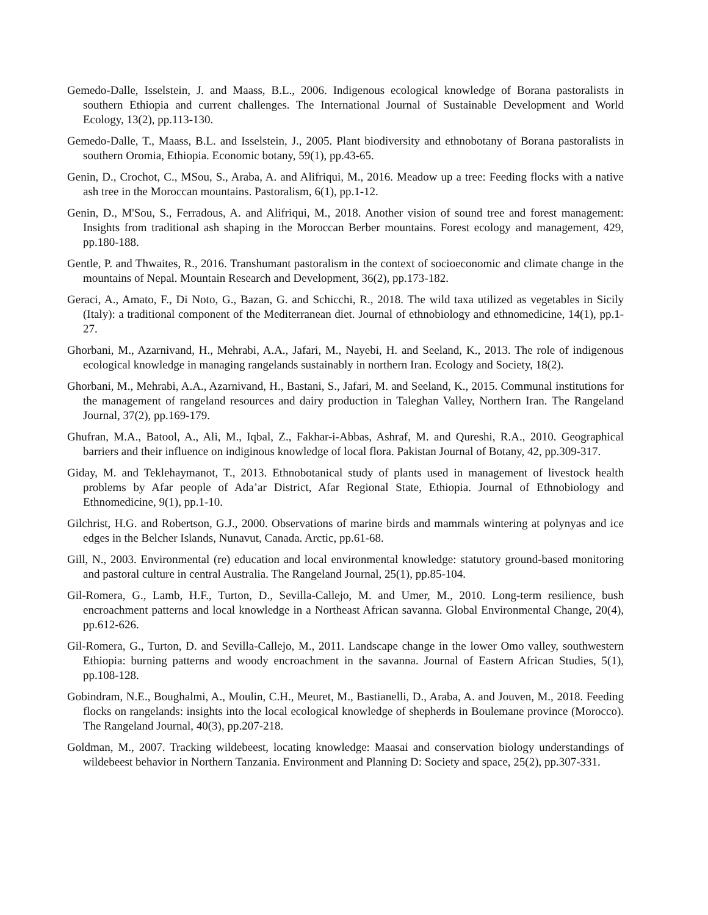Gemedo-Dalle, Isselstein, J. and Maass, B.L., 2006. Indigenous ecological knowledge of Borana pastoralists in southern Ethiopia and current challenges. The International Journal of Sustainable Development and World Ecology, 13(2), pp.113-130.
Gemedo-Dalle, T., Maass, B.L. and Isselstein, J., 2005. Plant biodiversity and ethnobotany of Borana pastoralists in southern Oromia, Ethiopia. Economic botany, 59(1), pp.43-65.
Genin, D., Crochot, C., MSou, S., Araba, A. and Alifriqui, M., 2016. Meadow up a tree: Feeding flocks with a native ash tree in the Moroccan mountains. Pastoralism, 6(1), pp.1-12.
Genin, D., M'Sou, S., Ferradous, A. and Alifriqui, M., 2018. Another vision of sound tree and forest management: Insights from traditional ash shaping in the Moroccan Berber mountains. Forest ecology and management, 429, pp.180-188.
Gentle, P. and Thwaites, R., 2016. Transhumant pastoralism in the context of socioeconomic and climate change in the mountains of Nepal. Mountain Research and Development, 36(2), pp.173-182.
Geraci, A., Amato, F., Di Noto, G., Bazan, G. and Schicchi, R., 2018. The wild taxa utilized as vegetables in Sicily (Italy): a traditional component of the Mediterranean diet. Journal of ethnobiology and ethnomedicine, 14(1), pp.1-27.
Ghorbani, M., Azarnivand, H., Mehrabi, A.A., Jafari, M., Nayebi, H. and Seeland, K., 2013. The role of indigenous ecological knowledge in managing rangelands sustainably in northern Iran. Ecology and Society, 18(2).
Ghorbani, M., Mehrabi, A.A., Azarnivand, H., Bastani, S., Jafari, M. and Seeland, K., 2015. Communal institutions for the management of rangeland resources and dairy production in Taleghan Valley, Northern Iran. The Rangeland Journal, 37(2), pp.169-179.
Ghufran, M.A., Batool, A., Ali, M., Iqbal, Z., Fakhar-i-Abbas, Ashraf, M. and Qureshi, R.A., 2010. Geographical barriers and their influence on indiginous knowledge of local flora. Pakistan Journal of Botany, 42, pp.309-317.
Giday, M. and Teklehaymanot, T., 2013. Ethnobotanical study of plants used in management of livestock health problems by Afar people of Ada’ar District, Afar Regional State, Ethiopia. Journal of Ethnobiology and Ethnomedicine, 9(1), pp.1-10.
Gilchrist, H.G. and Robertson, G.J., 2000. Observations of marine birds and mammals wintering at polynyas and ice edges in the Belcher Islands, Nunavut, Canada. Arctic, pp.61-68.
Gill, N., 2003. Environmental (re) education and local environmental knowledge: statutory ground-based monitoring and pastoral culture in central Australia. The Rangeland Journal, 25(1), pp.85-104.
Gil-Romera, G., Lamb, H.F., Turton, D., Sevilla-Callejo, M. and Umer, M., 2010. Long-term resilience, bush encroachment patterns and local knowledge in a Northeast African savanna. Global Environmental Change, 20(4), pp.612-626.
Gil-Romera, G., Turton, D. and Sevilla-Callejo, M., 2011. Landscape change in the lower Omo valley, southwestern Ethiopia: burning patterns and woody encroachment in the savanna. Journal of Eastern African Studies, 5(1), pp.108-128.
Gobindram, N.E., Boughalmi, A., Moulin, C.H., Meuret, M., Bastianelli, D., Araba, A. and Jouven, M., 2018. Feeding flocks on rangelands: insights into the local ecological knowledge of shepherds in Boulemane province (Morocco). The Rangeland Journal, 40(3), pp.207-218.
Goldman, M., 2007. Tracking wildebeest, locating knowledge: Maasai and conservation biology understandings of wildebeest behavior in Northern Tanzania. Environment and Planning D: Society and space, 25(2), pp.307-331.